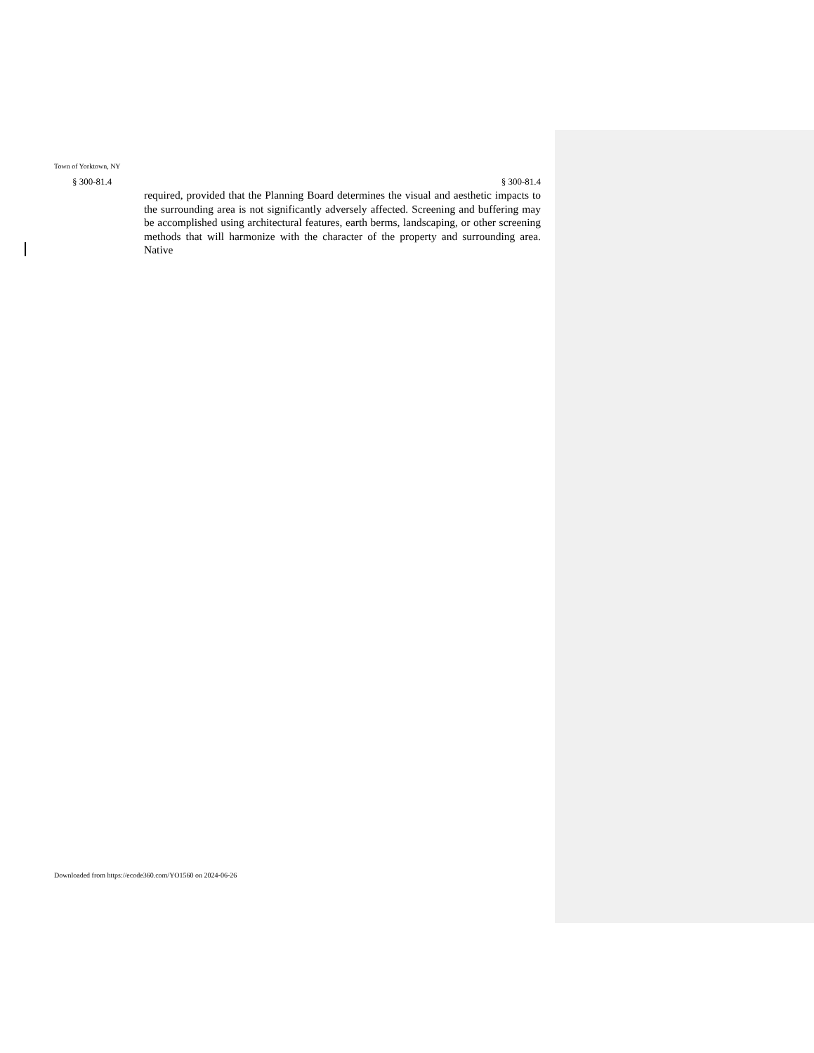Town of Yorktown, NY
§ 300-81.4 § 300-81.4
required, provided that the Planning Board determines the visual and aesthetic impacts to the surrounding area is not significantly adversely affected. Screening and buffering may be accomplished using architectural features, earth berms, landscaping, or other screening methods that will harmonize with the character of the property and surrounding area. Native
Downloaded from https://ecode360.com/YO1560 on 2024-06-26